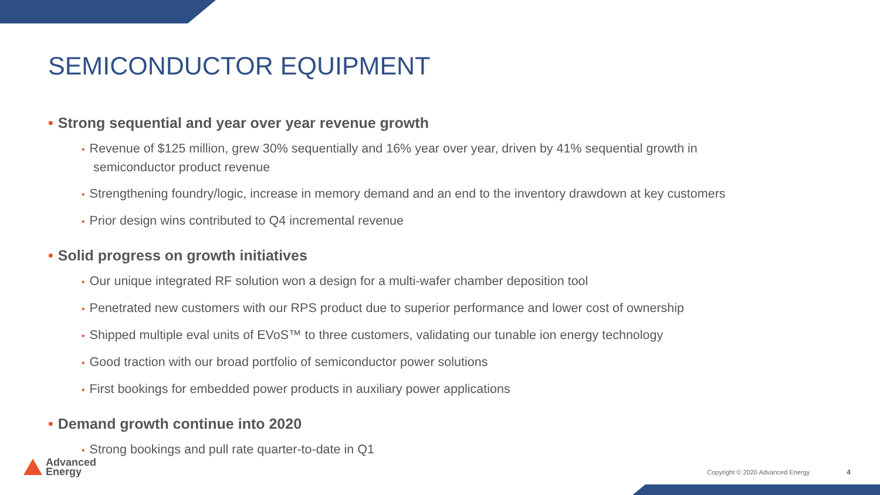SEMICONDUCTOR EQUIPMENT
• Strong sequential and year over year revenue growth
• Revenue of $125 million, grew 30% sequentially and 16% year over year, driven by 41% sequential growth in semiconductor product revenue
• Strengthening foundry/logic, increase in memory demand and an end to the inventory drawdown at key customers
• Prior design wins contributed to Q4 incremental revenue
• Solid progress on growth initiatives
• Our unique integrated RF solution won a design for a multi-wafer chamber deposition tool
• Penetrated new customers with our RPS product due to superior performance and lower cost of ownership
• Shipped multiple eval units of EVoS™ to three customers, validating our tunable ion energy technology
• Good traction with our broad portfolio of semiconductor power solutions
• First bookings for embedded power products in auxiliary power applications
• Demand growth continue into 2020
• Strong bookings and pull rate quarter-to-date in Q1
Advanced
Energy
Copyright © 2020 Advanced Energy 4